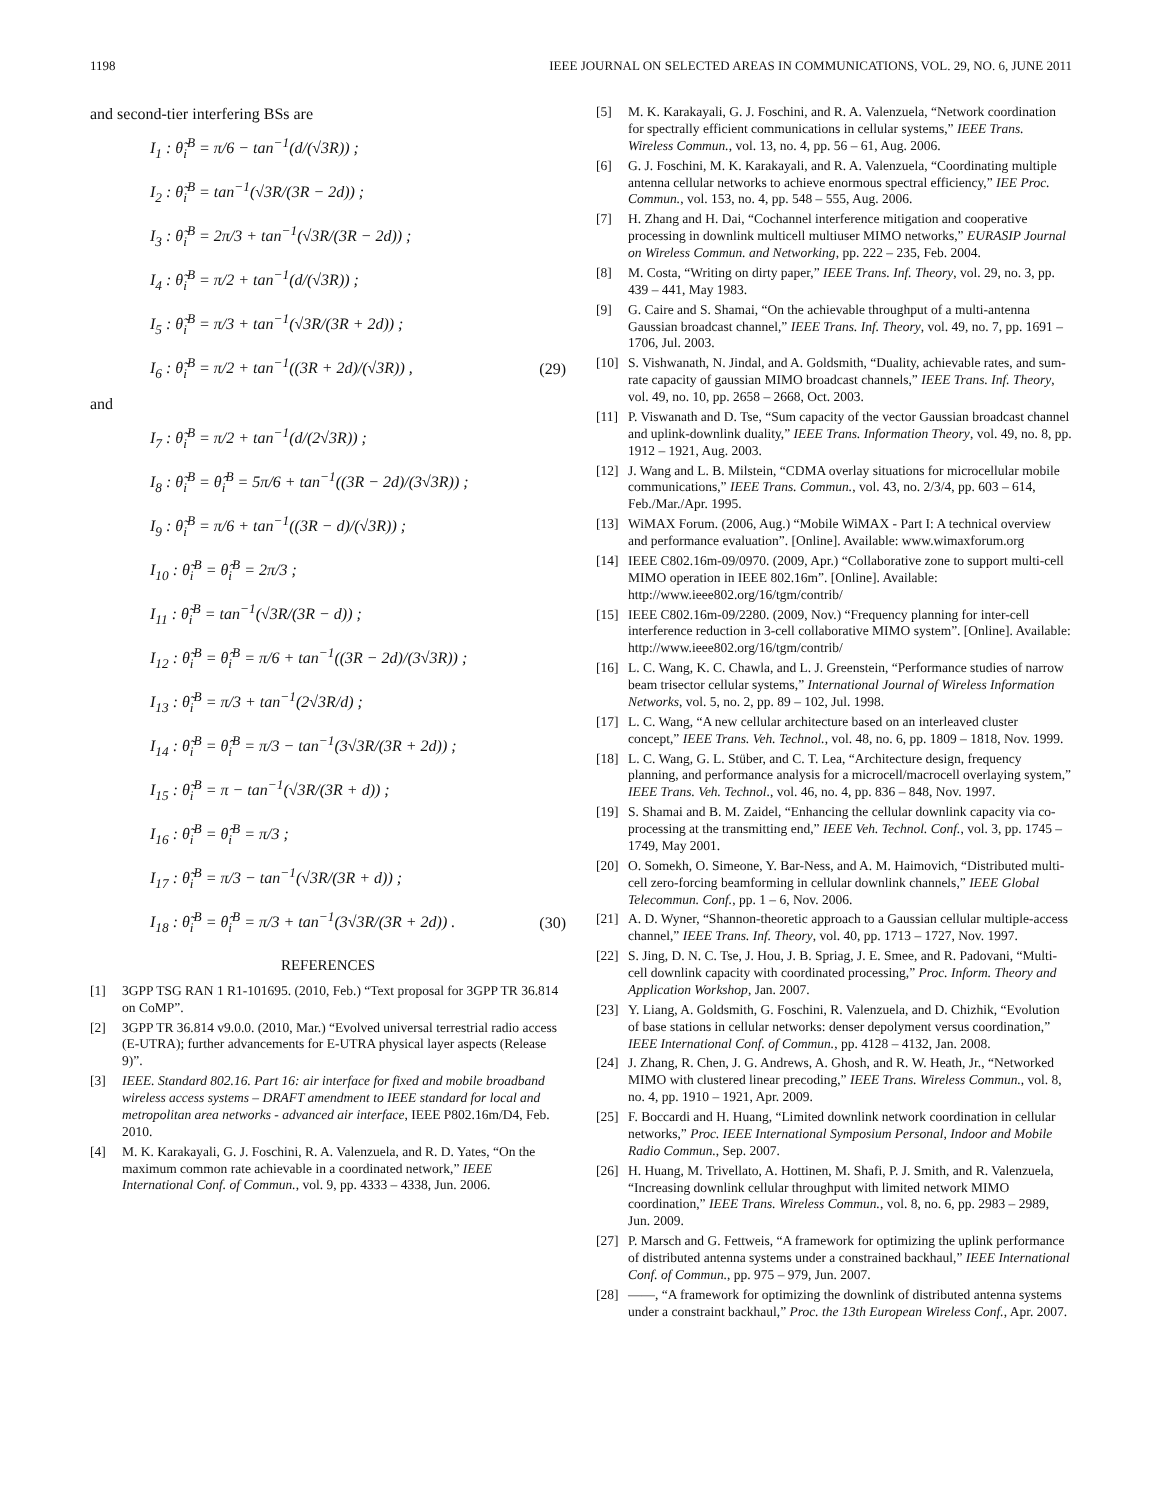1198 IEEE JOURNAL ON SELECTED AREAS IN COMMUNICATIONS, VOL. 29, NO. 6, JUNE 2011
and second-tier interfering BSs are
I<sub>1</sub> : θ̃<sub>i</sub><sup>B</sup> = π/6 − tan<sup>−1</sup>(d/(√3R)) ;
I<sub>2</sub> : θ̃<sub>i</sub><sup>B</sup> = tan<sup>−1</sup>(√3R/(3R − 2d)) ;
I<sub>3</sub> : θ̃<sub>i</sub><sup>B</sup> = 2π/3 + tan<sup>−1</sup>(√3R/(3R − 2d)) ;
I<sub>4</sub> : θ̃<sub>i</sub><sup>B</sup> = π/2 + tan<sup>−1</sup>(d/(√3R)) ;
I<sub>5</sub> : θ̃<sub>i</sub><sup>B</sup> = π/3 + tan<sup>−1</sup>(√3R/(3R + 2d)) ;
I<sub>6</sub> : θ̃<sub>i</sub><sup>B</sup> = π/2 + tan<sup>−1</sup>((3R + 2d)/(√3R)) , (29)
and
I<sub>7</sub> : θ̃<sub>i</sub><sup>B</sup> = π/2 + tan<sup>−1</sup>(d/(2√3R)) ;
I<sub>8</sub> : θ̃<sub>i</sub><sup>B</sup> = θ̂<sub>i</sub><sup>B</sup> = 5π/6 + tan<sup>−1</sup>((3R − 2d)/(3√3R)) ;
I<sub>9</sub> : θ̃<sub>i</sub><sup>B</sup> = π/6 + tan<sup>−1</sup>((3R − d)/(√3R)) ;
I<sub>10</sub> : θ̃<sub>i</sub><sup>B</sup> = θ̂<sub>i</sub><sup>B</sup> = 2π/3 ;
I<sub>11</sub> : θ̃<sub>i</sub><sup>B</sup> = tan<sup>−1</sup>(√3R/(3R − d)) ;
I<sub>12</sub> : θ̃<sub>i</sub><sup>B</sup> = θ̂<sub>i</sub><sup>B</sup> = π/6 + tan<sup>−1</sup>((3R − 2d)/(3√3R)) ;
I<sub>13</sub> : θ̃<sub>i</sub><sup>B</sup> = π/3 + tan<sup>−1</sup>(2√3R/d) ;
I<sub>14</sub> : θ̃<sub>i</sub><sup>B</sup> = θ̂<sub>i</sub><sup>B</sup> = π/3 − tan<sup>−1</sup>(3√3R/(3R + 2d)) ;
I<sub>15</sub> : θ̃<sub>i</sub><sup>B</sup> = π − tan<sup>−1</sup>(√3R/(3R + d)) ;
I<sub>16</sub> : θ̃<sub>i</sub><sup>B</sup> = θ̂<sub>i</sub><sup>B</sup> = π/3 ;
I<sub>17</sub> : θ̃<sub>i</sub><sup>B</sup> = π/3 − tan<sup>−1</sup>(√3R/(3R + d)) ;
I<sub>18</sub> : θ̃<sub>i</sub><sup>B</sup> = θ̂<sub>i</sub><sup>B</sup> = π/3 + tan<sup>−1</sup>(3√3R/(3R + 2d)) . (30)
REFERENCES
[1] 3GPP TSG RAN 1 R1-101695. (2010, Feb.) “Text proposal for 3GPP TR 36.814 on CoMP”.
[2] 3GPP TR 36.814 v9.0.0. (2010, Mar.) “Evolved universal terrestrial radio access (E-UTRA); further advancements for E-UTRA physical layer aspects (Release 9)”.
[3] IEEE. Standard 802.16. Part 16: air interface for fixed and mobile broadband wireless access systems – DRAFT amendment to IEEE standard for local and metropolitan area networks - advanced air interface, IEEE P802.16m/D4, Feb. 2010.
[4] M. K. Karakayali, G. J. Foschini, R. A. Valenzuela, and R. D. Yates, “On the maximum common rate achievable in a coordinated network,” IEEE International Conf. of Commun., vol. 9, pp. 4333 – 4338, Jun. 2006.
[5] M. K. Karakayali, G. J. Foschini, and R. A. Valenzuela, “Network coordination for spectrally efficient communications in cellular systems,” IEEE Trans. Wireless Commun., vol. 13, no. 4, pp. 56 – 61, Aug. 2006.
[6] G. J. Foschini, M. K. Karakayali, and R. A. Valenzuela, “Coordinating multiple antenna cellular networks to achieve enormous spectral efficiency,” IEE Proc. Commun., vol. 153, no. 4, pp. 548 – 555, Aug. 2006.
[7] H. Zhang and H. Dai, “Cochannel interference mitigation and cooperative processing in downlink multicell multiuser MIMO networks,” EURASIP Journal on Wireless Commun. and Networking, pp. 222 – 235, Feb. 2004.
[8] M. Costa, “Writing on dirty paper,” IEEE Trans. Inf. Theory, vol. 29, no. 3, pp. 439 – 441, May 1983.
[9] G. Caire and S. Shamai, “On the achievable throughput of a multi-antenna Gaussian broadcast channel,” IEEE Trans. Inf. Theory, vol. 49, no. 7, pp. 1691 – 1706, Jul. 2003.
[10] S. Vishwanath, N. Jindal, and A. Goldsmith, “Duality, achievable rates, and sum-rate capacity of gaussian MIMO broadcast channels,” IEEE Trans. Inf. Theory, vol. 49, no. 10, pp. 2658 – 2668, Oct. 2003.
[11] P. Viswanath and D. Tse, “Sum capacity of the vector Gaussian broadcast channel and uplink-downlink duality,” IEEE Trans. Information Theory, vol. 49, no. 8, pp. 1912 – 1921, Aug. 2003.
[12] J. Wang and L. B. Milstein, “CDMA overlay situations for microcellular mobile communications,” IEEE Trans. Commun., vol. 43, no. 2/3/4, pp. 603 – 614, Feb./Mar./Apr. 1995.
[13] WiMAX Forum. (2006, Aug.) “Mobile WiMAX - Part I: A technical overview and performance evaluation”. [Online]. Available: www.wimaxforum.org
[14] IEEE C802.16m-09/0970. (2009, Apr.) “Collaborative zone to support multi-cell MIMO operation in IEEE 802.16m”. [Online]. Available: http://www.ieee802.org/16/tgm/contrib/
[15] IEEE C802.16m-09/2280. (2009, Nov.) “Frequency planning for inter-cell interference reduction in 3-cell collaborative MIMO system”. [Online]. Available: http://www.ieee802.org/16/tgm/contrib/
[16] L. C. Wang, K. C. Chawla, and L. J. Greenstein, “Performance studies of narrow beam trisector cellular systems,” International Journal of Wireless Information Networks, vol. 5, no. 2, pp. 89 – 102, Jul. 1998.
[17] L. C. Wang, “A new cellular architecture based on an interleaved cluster concept,” IEEE Trans. Veh. Technol., vol. 48, no. 6, pp. 1809 – 1818, Nov. 1999.
[18] L. C. Wang, G. L. Stüber, and C. T. Lea, “Architecture design, frequency planning, and performance analysis for a microcell/macrocell overlaying system,” IEEE Trans. Veh. Technol., vol. 46, no. 4, pp. 836 – 848, Nov. 1997.
[19] S. Shamai and B. M. Zaidel, “Enhancing the cellular downlink capacity via co-processing at the transmitting end,” IEEE Veh. Technol. Conf., vol. 3, pp. 1745 – 1749, May 2001.
[20] O. Somekh, O. Simeone, Y. Bar-Ness, and A. M. Haimovich, “Distributed multi-cell zero-forcing beamforming in cellular downlink channels,” IEEE Global Telecommun. Conf., pp. 1 – 6, Nov. 2006.
[21] A. D. Wyner, “Shannon-theoretic approach to a Gaussian cellular multiple-access channel,” IEEE Trans. Inf. Theory, vol. 40, pp. 1713 – 1727, Nov. 1997.
[22] S. Jing, D. N. C. Tse, J. Hou, J. B. Spriag, J. E. Smee, and R. Padovani, “Multi-cell downlink capacity with coordinated processing,” Proc. Inform. Theory and Application Workshop, Jan. 2007.
[23] Y. Liang, A. Goldsmith, G. Foschini, R. Valenzuela, and D. Chizhik, “Evolution of base stations in cellular networks: denser depolyment versus coordination,” IEEE International Conf. of Commun., pp. 4128 – 4132, Jan. 2008.
[24] J. Zhang, R. Chen, J. G. Andrews, A. Ghosh, and R. W. Heath, Jr., “Networked MIMO with clustered linear precoding,” IEEE Trans. Wireless Commun., vol. 8, no. 4, pp. 1910 – 1921, Apr. 2009.
[25] F. Boccardi and H. Huang, “Limited downlink network coordination in cellular networks,” Proc. IEEE International Symposium Personal, Indoor and Mobile Radio Commun., Sep. 2007.
[26] H. Huang, M. Trivellato, A. Hottinen, M. Shafi, P. J. Smith, and R. Valenzuela, “Increasing downlink cellular throughput with limited network MIMO coordination,” IEEE Trans. Wireless Commun., vol. 8, no. 6, pp. 2983 – 2989, Jun. 2009.
[27] P. Marsch and G. Fettweis, “A framework for optimizing the uplink performance of distributed antenna systems under a constrained backhaul,” IEEE International Conf. of Commun., pp. 975 – 979, Jun. 2007.
[28] ——, “A framework for optimizing the downlink of distributed antenna systems under a constraint backhaul,” Proc. the 13th European Wireless Conf., Apr. 2007.